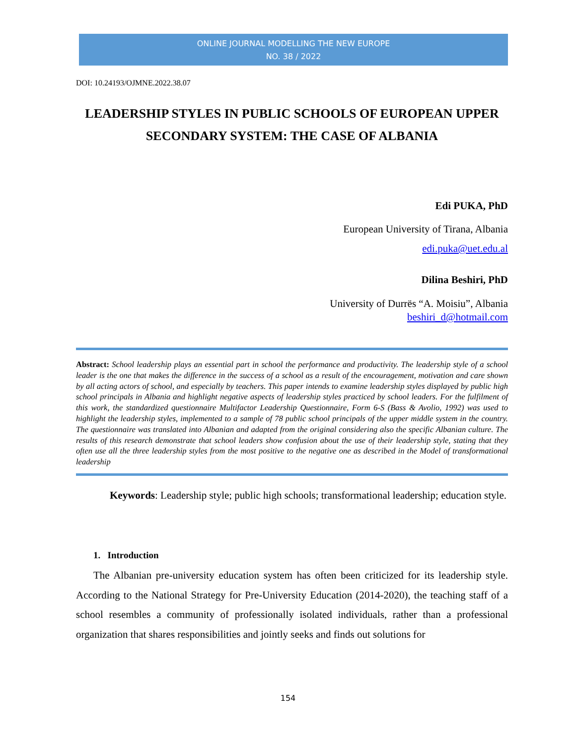ONLINE JOURNAL MODELLING THE NEW EUROPE
NO. 38 / 2022
DOI: 10.24193/OJMNE.2022.38.07
LEADERSHIP STYLES IN PUBLIC SCHOOLS OF EUROPEAN UPPER SECONDARY SYSTEM: THE CASE OF ALBANIA
Edi PUKA, PhD
European University of Tirana, Albania
edi.puka@uet.edu.al
Dilina Beshiri, PhD
University of Durrës “A. Moisiu”, Albania
beshiri_d@hotmail.com
Abstract: School leadership plays an essential part in school the performance and productivity. The leadership style of a school leader is the one that makes the difference in the success of a school as a result of the encouragement, motivation and care shown by all acting actors of school, and especially by teachers. This paper intends to examine leadership styles displayed by public high school principals in Albania and highlight negative aspects of leadership styles practiced by school leaders. For the fulfilment of this work, the standardized questionnaire Multifactor Leadership Questionnaire, Form 6-S (Bass & Avolio, 1992) was used to highlight the leadership styles, implemented to a sample of 78 public school principals of the upper middle system in the country. The questionnaire was translated into Albanian and adapted from the original considering also the specific Albanian culture. The results of this research demonstrate that school leaders show confusion about the use of their leadership style, stating that they often use all the three leadership styles from the most positive to the negative one as described in the Model of transformational leadership
Keywords: Leadership style; public high schools; transformational leadership; education style.
1. Introduction
The Albanian pre-university education system has often been criticized for its leadership style. According to the National Strategy for Pre-University Education (2014-2020), the teaching staff of a school resembles a community of professionally isolated individuals, rather than a professional organization that shares responsibilities and jointly seeks and finds out solutions for
154